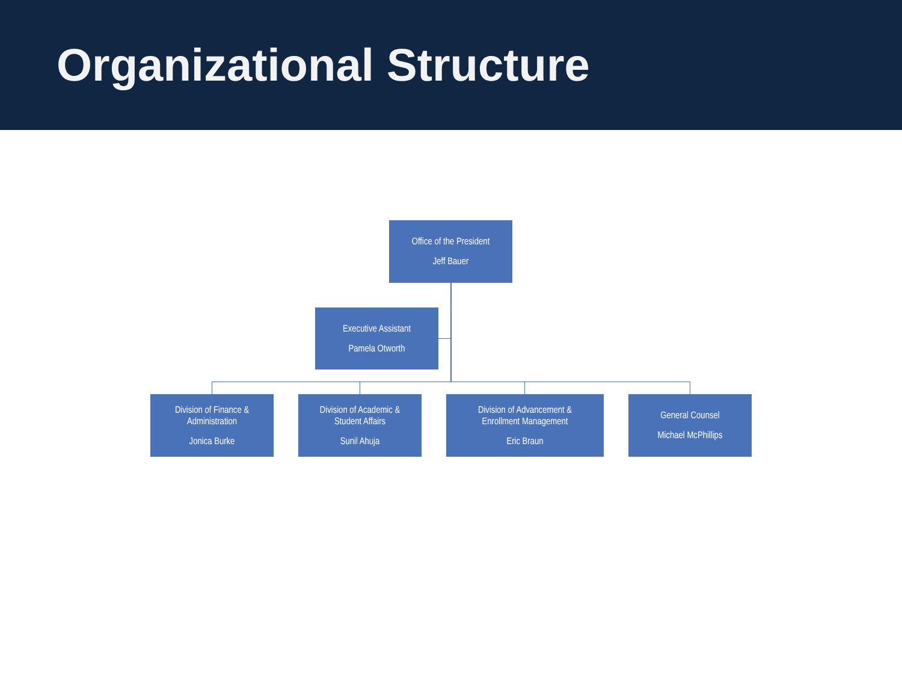Organizational Structure
Office of the President
Jeff Bauer
Executive Assistant
Pamela Otworth
Division of Finance &
Administration
Jonica Burke
Division of Academic &
Student Affairs
Sunil Ahuja
Division of Advancement &
Enrollment Management
Eric Braun
General Counsel
Michael McPhillips